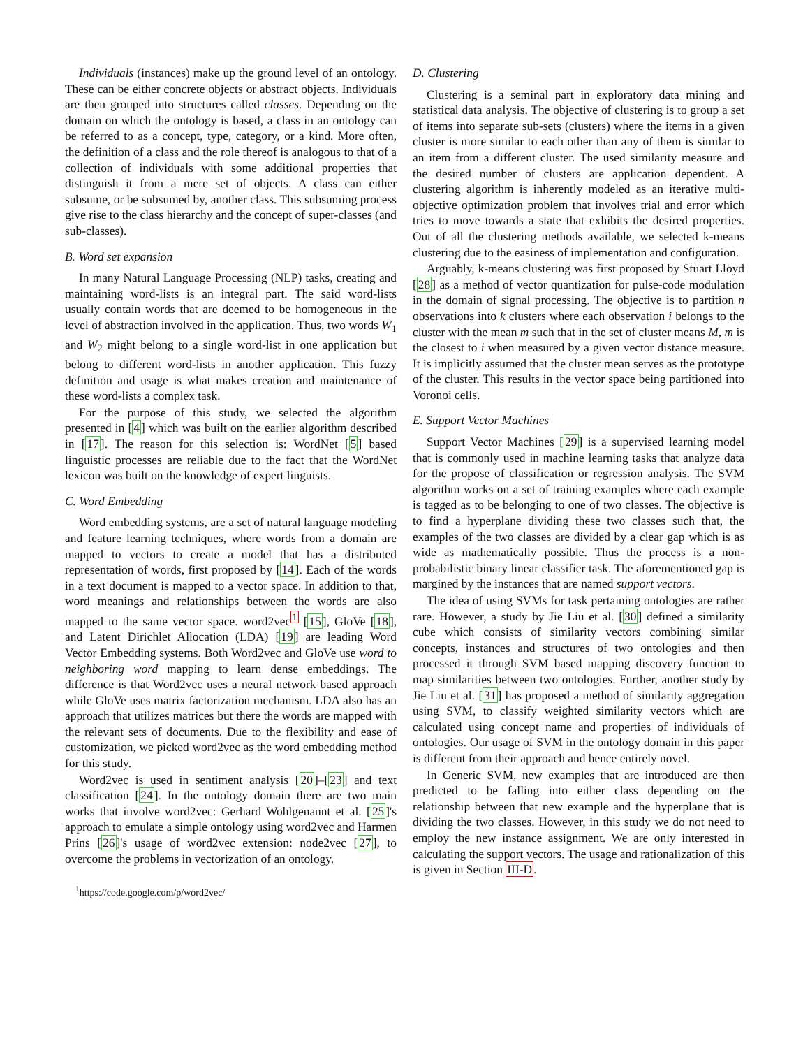Individuals (instances) make up the ground level of an ontology. These can be either concrete objects or abstract objects. Individuals are then grouped into structures called classes. Depending on the domain on which the ontology is based, a class in an ontology can be referred to as a concept, type, category, or a kind. More often, the definition of a class and the role thereof is analogous to that of a collection of individuals with some additional properties that distinguish it from a mere set of objects. A class can either subsume, or be subsumed by, another class. This subsuming process give rise to the class hierarchy and the concept of super-classes (and sub-classes).
B. Word set expansion
In many Natural Language Processing (NLP) tasks, creating and maintaining word-lists is an integral part. The said word-lists usually contain words that are deemed to be homogeneous in the level of abstraction involved in the application. Thus, two words W<sub>1</sub> and W<sub>2</sub> might belong to a single word-list in one application but belong to different word-lists in another application. This fuzzy definition and usage is what makes creation and maintenance of these word-lists a complex task.
For the purpose of this study, we selected the algorithm presented in [4] which was built on the earlier algorithm described in [17]. The reason for this selection is: WordNet [5] based linguistic processes are reliable due to the fact that the WordNet lexicon was built on the knowledge of expert linguists.
C. Word Embedding
Word embedding systems, are a set of natural language modeling and feature learning techniques, where words from a domain are mapped to vectors to create a model that has a distributed representation of words, first proposed by [14]. Each of the words in a text document is mapped to a vector space. In addition to that, word meanings and relationships between the words are also mapped to the same vector space. word2vec<sup>1</sup> [15], GloVe [18], and Latent Dirichlet Allocation (LDA) [19] are leading Word Vector Embedding systems. Both Word2vec and GloVe use word to neighboring word mapping to learn dense embeddings. The difference is that Word2vec uses a neural network based approach while GloVe uses matrix factorization mechanism. LDA also has an approach that utilizes matrices but there the words are mapped with the relevant sets of documents. Due to the flexibility and ease of customization, we picked word2vec as the word embedding method for this study.
Word2vec is used in sentiment analysis [20]–[23] and text classification [24]. In the ontology domain there are two main works that involve word2vec: Gerhard Wohlgenannt et al. [25]'s approach to emulate a simple ontology using word2vec and Harmen Prins [26]'s usage of word2vec extension: node2vec [27], to overcome the problems in vectorization of an ontology.
<sup>1</sup> https://code.google.com/p/word2vec/
D. Clustering
Clustering is a seminal part in exploratory data mining and statistical data analysis. The objective of clustering is to group a set of items into separate sub-sets (clusters) where the items in a given cluster is more similar to each other than any of them is similar to an item from a different cluster. The used similarity measure and the desired number of clusters are application dependent. A clustering algorithm is inherently modeled as an iterative multi-objective optimization problem that involves trial and error which tries to move towards a state that exhibits the desired properties. Out of all the clustering methods available, we selected k-means clustering due to the easiness of implementation and configuration.
Arguably, k-means clustering was first proposed by Stuart Lloyd [28] as a method of vector quantization for pulse-code modulation in the domain of signal processing. The objective is to partition n observations into k clusters where each observation i belongs to the cluster with the mean m such that in the set of cluster means M, m is the closest to i when measured by a given vector distance measure. It is implicitly assumed that the cluster mean serves as the prototype of the cluster. This results in the vector space being partitioned into Voronoi cells.
E. Support Vector Machines
Support Vector Machines [29] is a supervised learning model that is commonly used in machine learning tasks that analyze data for the propose of classification or regression analysis. The SVM algorithm works on a set of training examples where each example is tagged as to be belonging to one of two classes. The objective is to find a hyperplane dividing these two classes such that, the examples of the two classes are divided by a clear gap which is as wide as mathematically possible. Thus the process is a non-probabilistic binary linear classifier task. The aforementioned gap is margined by the instances that are named support vectors.
The idea of using SVMs for task pertaining ontologies are rather rare. However, a study by Jie Liu et al. [30] defined a similarity cube which consists of similarity vectors combining similar concepts, instances and structures of two ontologies and then processed it through SVM based mapping discovery function to map similarities between two ontologies. Further, another study by Jie Liu et al. [31] has proposed a method of similarity aggregation using SVM, to classify weighted similarity vectors which are calculated using concept name and properties of individuals of ontologies. Our usage of SVM in the ontology domain in this paper is different from their approach and hence entirely novel.
In Generic SVM, new examples that are introduced are then predicted to be falling into either class depending on the relationship between that new example and the hyperplane that is dividing the two classes. However, in this study we do not need to employ the new instance assignment. We are only interested in calculating the support vectors. The usage and rationalization of this is given in Section III-D.